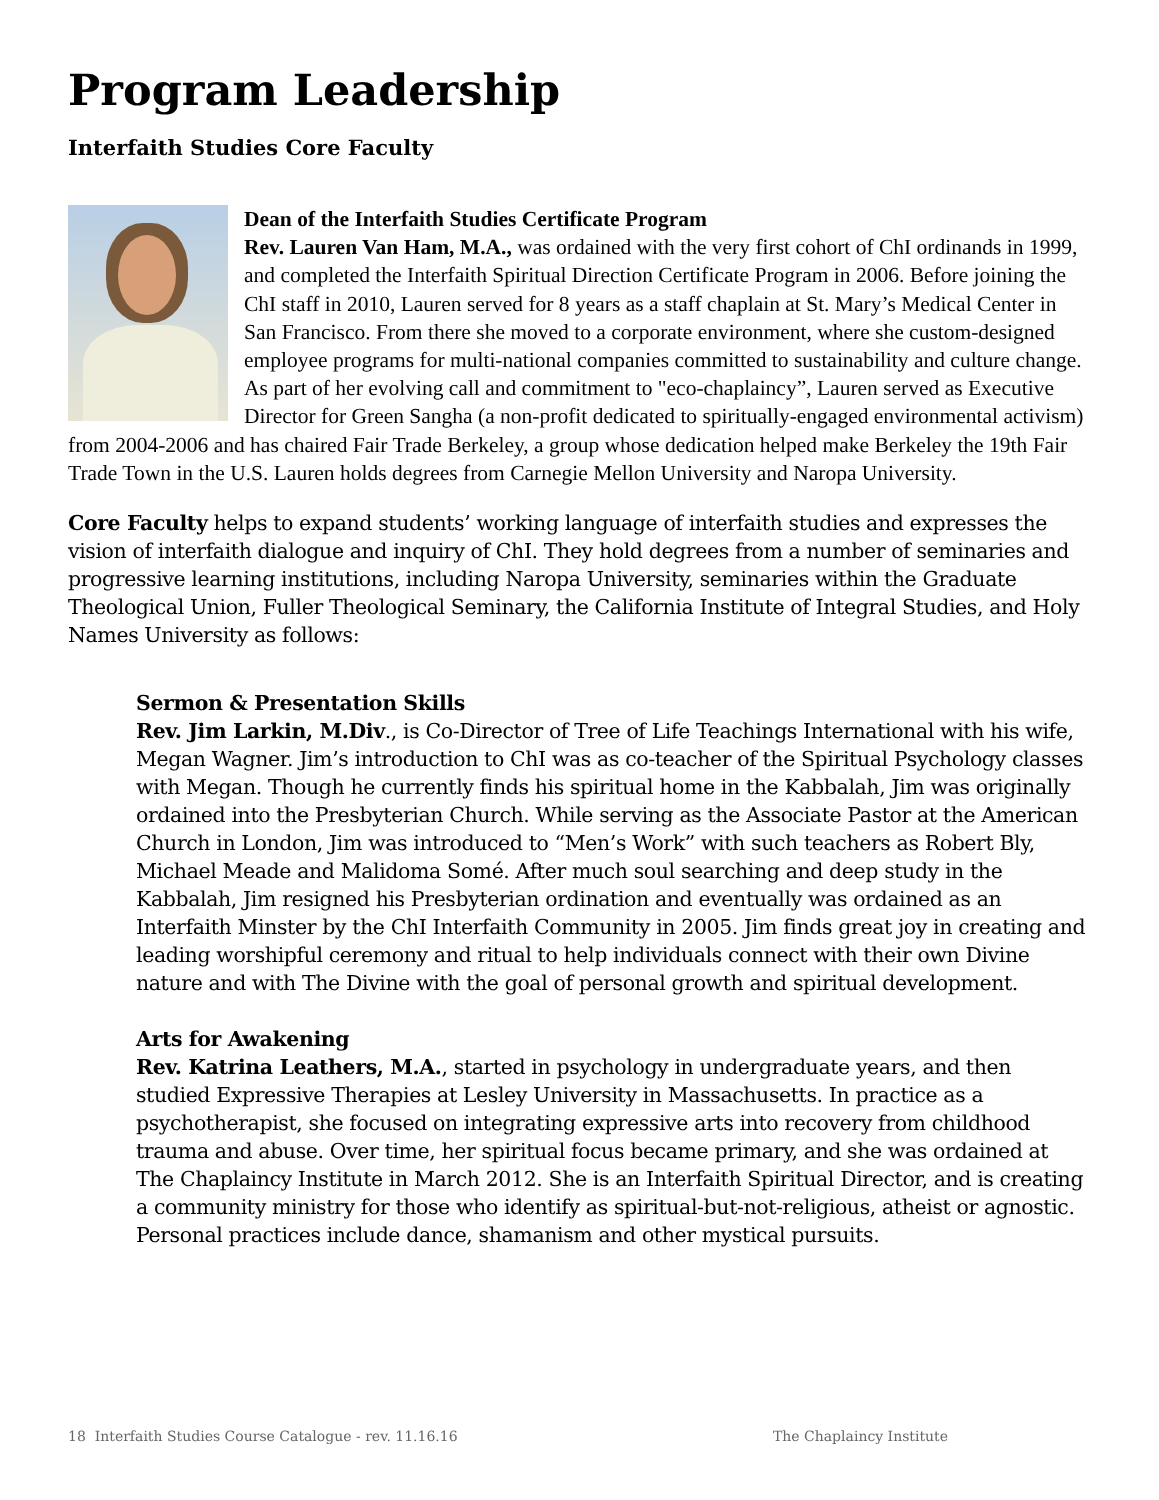Program Leadership
Interfaith Studies Core Faculty
Dean of the Interfaith Studies Certificate Program
Rev. Lauren Van Ham, M.A., was ordained with the very first cohort of ChI ordinands in 1999, and completed the Interfaith Spiritual Direction Certificate Program in 2006. Before joining the ChI staff in 2010, Lauren served for 8 years as a staff chaplain at St. Mary’s Medical Center in San Francisco. From there she moved to a corporate environment, where she custom-designed employee programs for multi-national companies committed to sustainability and culture change. As part of her evolving call and commitment to "eco-chaplaincy”, Lauren served as Executive Director for Green Sangha (a non-profit dedicated to spiritually-engaged environmental activism) from 2004-2006 and has chaired Fair Trade Berkeley, a group whose dedication helped make Berkeley the 19th Fair Trade Town in the U.S. Lauren holds degrees from Carnegie Mellon University and Naropa University.
Core Faculty helps to expand students’ working language of interfaith studies and expresses the vision of interfaith dialogue and inquiry of ChI. They hold degrees from a number of seminaries and progressive learning institutions, including Naropa University, seminaries within the Graduate Theological Union, Fuller Theological Seminary, the California Institute of Integral Studies, and Holy Names University as follows:
Sermon & Presentation Skills
Rev. Jim Larkin, M.Div., is Co-Director of Tree of Life Teachings International with his wife, Megan Wagner. Jim’s introduction to ChI was as co-teacher of the Spiritual Psychology classes with Megan. Though he currently finds his spiritual home in the Kabbalah, Jim was originally ordained into the Presbyterian Church. While serving as the Associate Pastor at the American Church in London, Jim was introduced to “Men’s Work” with such teachers as Robert Bly, Michael Meade and Malidoma Somé. After much soul searching and deep study in the Kabbalah, Jim resigned his Presbyterian ordination and eventually was ordained as an Interfaith Minster by the ChI Interfaith Community in 2005. Jim finds great joy in creating and leading worshipful ceremony and ritual to help individuals connect with their own Divine nature and with The Divine with the goal of personal growth and spiritual development.
Arts for Awakening
Rev. Katrina Leathers, M.A., started in psychology in undergraduate years, and then studied Expressive Therapies at Lesley University in Massachusetts. In practice as a psychotherapist, she focused on integrating expressive arts into recovery from childhood trauma and abuse. Over time, her spiritual focus became primary, and she was ordained at The Chaplaincy Institute in March 2012. She is an Interfaith Spiritual Director, and is creating a community ministry for those who identify as spiritual-but-not-religious, atheist or agnostic. Personal practices include dance, shamanism and other mystical pursuits.
18 Interfaith Studies Course Catalogue - rev. 11.16.16 The Chaplaincy Institute